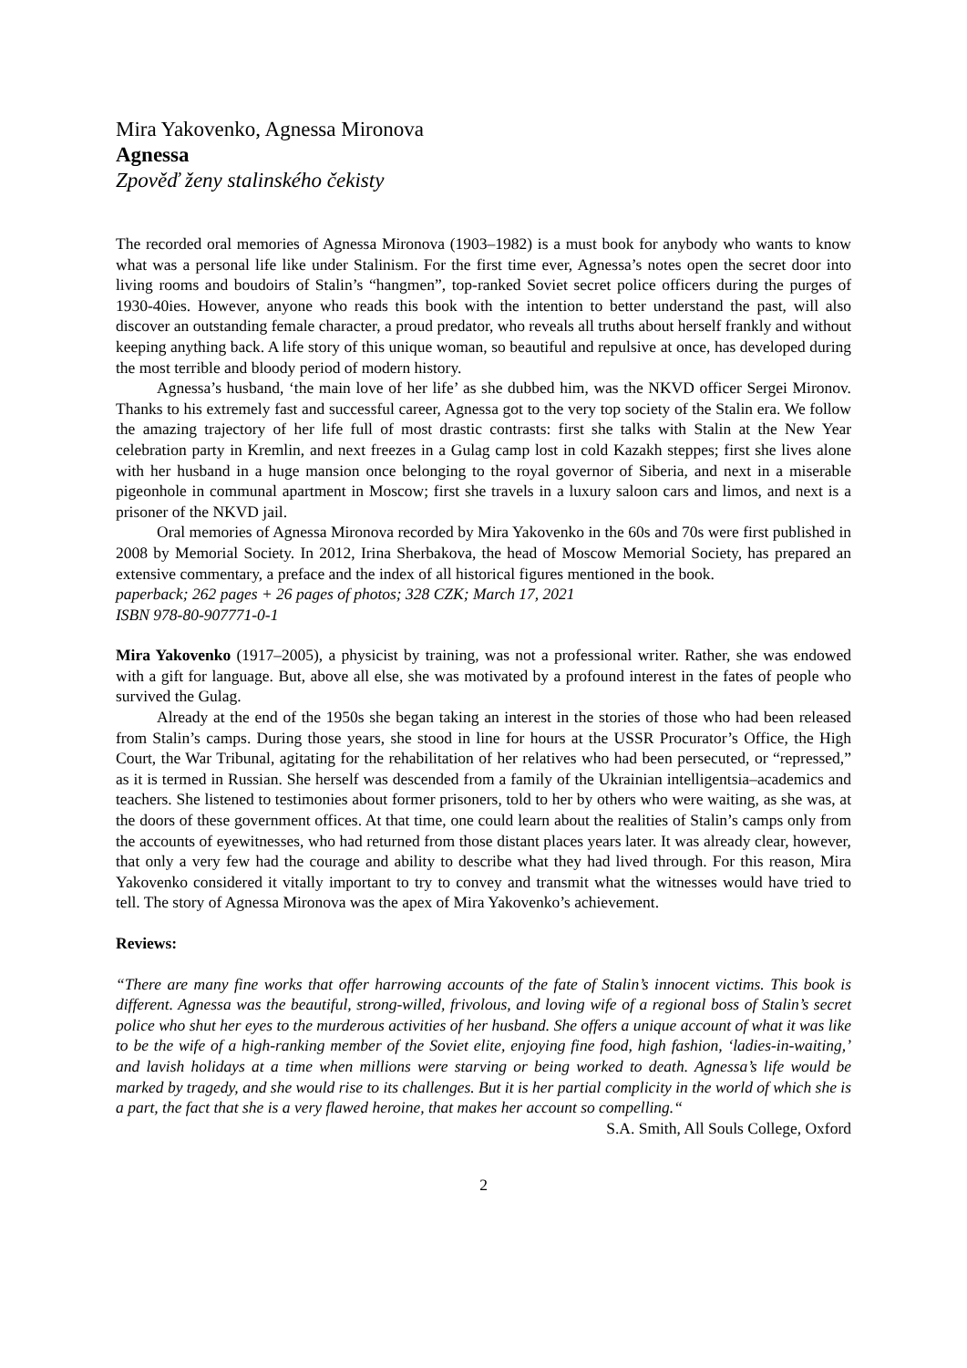Mira Yakovenko, Agnessa Mironova
Agnessa
Zpověď ženy stalinského čekisty
The recorded oral memories of Agnessa Mironova (1903–1982) is a must book for anybody who wants to know what was a personal life like under Stalinism. For the first time ever, Agnessa’s notes open the secret door into living rooms and boudoirs of Stalin’s “hangmen”, top-ranked Soviet secret police officers during the purges of 1930-40ies. However, anyone who reads this book with the intention to better understand the past, will also discover an outstanding female character, a proud predator, who reveals all truths about herself frankly and without keeping anything back. A life story of this unique woman, so beautiful and repulsive at once, has developed during the most terrible and bloody period of modern history.
Agnessa’s husband, ‘the main love of her life’ as she dubbed him, was the NKVD officer Sergei Mironov. Thanks to his extremely fast and successful career, Agnessa got to the very top society of the Stalin era. We follow the amazing trajectory of her life full of most drastic contrasts: first she talks with Stalin at the New Year celebration party in Kremlin, and next freezes in a Gulag camp lost in cold Kazakh steppes; first she lives alone with her husband in a huge mansion once belonging to the royal governor of Siberia, and next in a miserable pigeonhole in communal apartment in Moscow; first she travels in a luxury saloon cars and limos, and next is a prisoner of the NKVD jail.
Oral memories of Agnessa Mironova recorded by Mira Yakovenko in the 60s and 70s were first published in 2008 by Memorial Society. In 2012, Irina Sherbakova, the head of Moscow Memorial Society, has prepared an extensive commentary, a preface and the index of all historical figures mentioned in the book.
paperback; 262 pages + 26 pages of photos; 328 CZK; March 17, 2021
ISBN 978-80-907771-0-1
Mira Yakovenko (1917–2005), a physicist by training, was not a professional writer. Rather, she was endowed with a gift for language. But, above all else, she was motivated by a profound interest in the fates of people who survived the Gulag.
Already at the end of the 1950s she began taking an interest in the stories of those who had been released from Stalin’s camps. During those years, she stood in line for hours at the USSR Procurator’s Office, the High Court, the War Tribunal, agitating for the rehabilitation of her relatives who had been persecuted, or “repressed,” as it is termed in Russian. She herself was descended from a family of the Ukrainian intelligentsia–academics and teachers. She listened to testimonies about former prisoners, told to her by others who were waiting, as she was, at the doors of these government offices. At that time, one could learn about the realities of Stalin’s camps only from the accounts of eyewitnesses, who had returned from those distant places years later. It was already clear, however, that only a very few had the courage and ability to describe what they had lived through. For this reason, Mira Yakovenko considered it vitally important to try to convey and transmit what the witnesses would have tried to tell. The story of Agnessa Mironova was the apex of Mira Yakovenko’s achievement.
Reviews:
“There are many fine works that offer harrowing accounts of the fate of Stalin’s innocent victims. This book is different. Agnessa was the beautiful, strong-willed, frivolous, and loving wife of a regional boss of Stalin’s secret police who shut her eyes to the murderous activities of her husband. She offers a unique account of what it was like to be the wife of a high-ranking member of the Soviet elite, enjoying fine food, high fashion, ‘ladies-in-waiting,’ and lavish holidays at a time when millions were starving or being worked to death. Agnessa’s life would be marked by tragedy, and she would rise to its challenges. But it is her partial complicity in the world of which she is a part, the fact that she is a very flawed heroine, that makes her account so compelling.“
S.A. Smith, All Souls College, Oxford
2